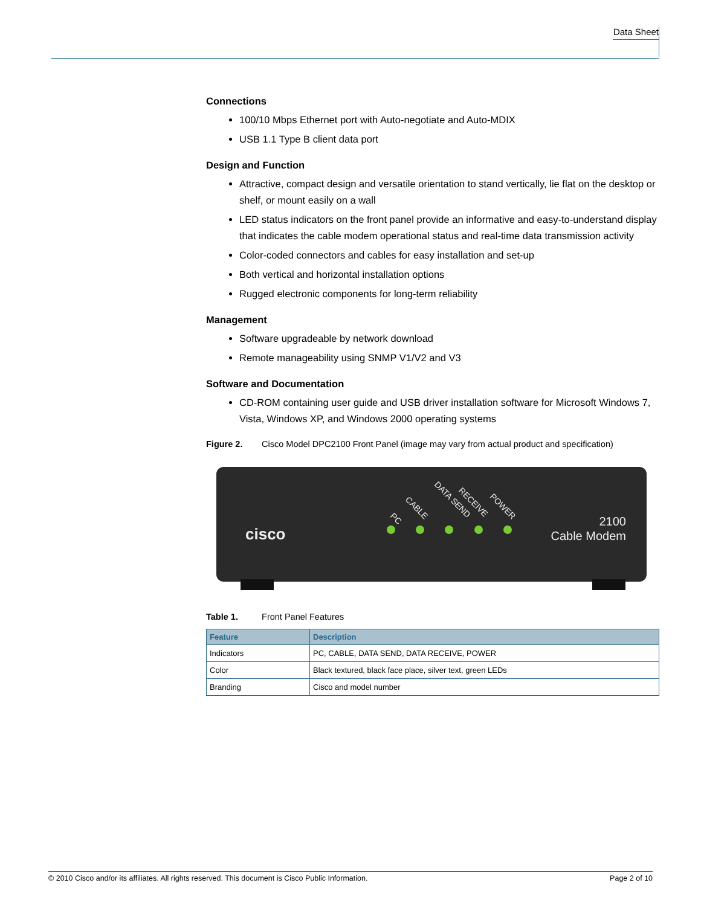Data Sheet
Connections
100/10 Mbps Ethernet port with Auto-negotiate and Auto-MDIX
USB 1.1 Type B client data port
Design and Function
Attractive, compact design and versatile orientation to stand vertically, lie flat on the desktop or shelf, or mount easily on a wall
LED status indicators on the front panel provide an informative and easy-to-understand display that indicates the cable modem operational status and real-time data transmission activity
Color-coded connectors and cables for easy installation and set-up
Both vertical and horizontal installation options
Rugged electronic components for long-term reliability
Management
Software upgradeable by network download
Remote manageability using SNMP V1/V2 and V3
Software and Documentation
CD-ROM containing user guide and USB driver installation software for Microsoft Windows 7, Vista, Windows XP, and Windows 2000 operating systems
Figure 2. Cisco Model DPC2100 Front Panel (image may vary from actual product and specification)
cisco
PC
CABLE
DATA SEND
RECEIVE
POWER
2100
Cable Modem
Table 1. Front Panel Features
| Feature | Description |
| --- | --- |
| Indicators | PC, CABLE, DATA SEND, DATA RECEIVE, POWER |
| Color | Black textured, black face place, silver text, green LEDs |
| Branding | Cisco and model number |
© 2010 Cisco and/or its affiliates. All rights reserved. This document is Cisco Public Information. Page 2 of 10